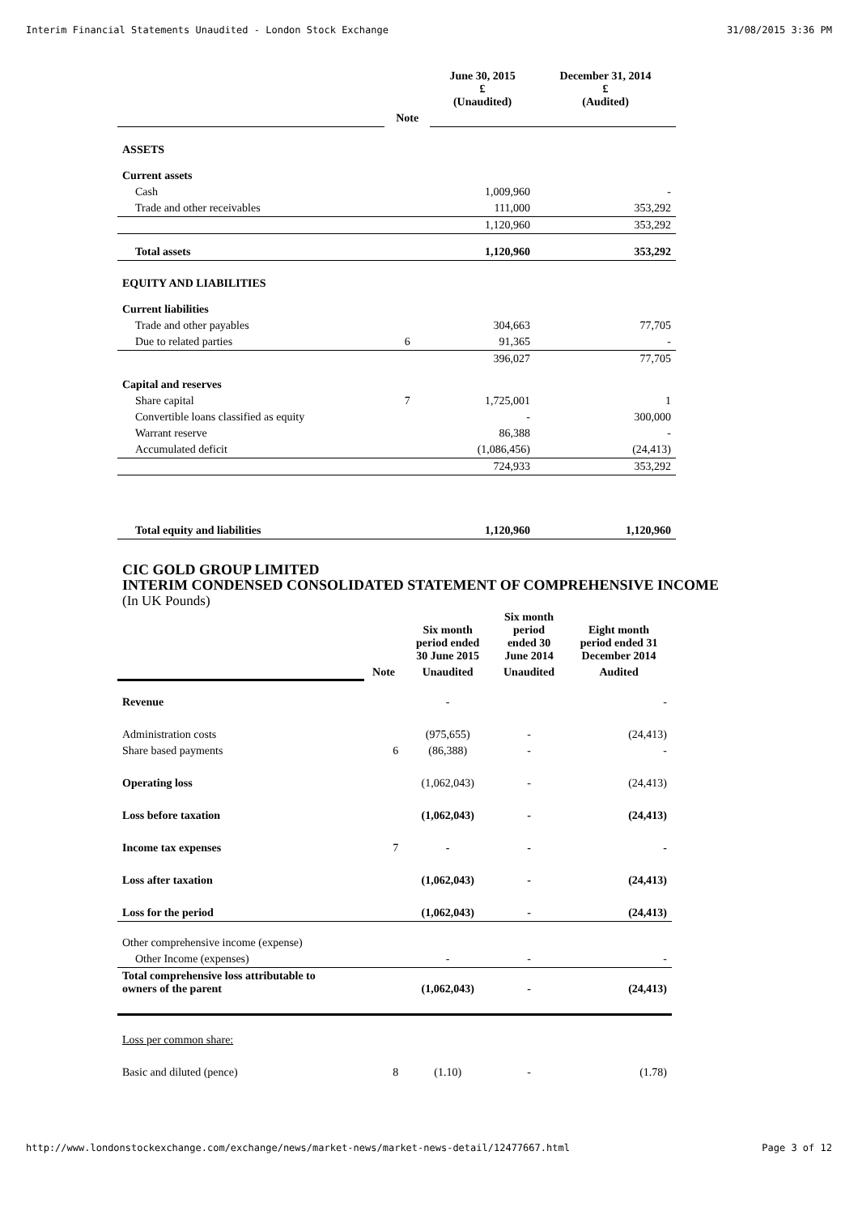Interim Financial Statements Unaudited - London Stock Exchange 31/08/2015 3:36 PM
| | | June 30, 2015 £ (Unaudited) | December 31, 2014 £ (Audited) |
| --- | --- | --- | --- |
| | Note | | |
| ASSETS | | | |
| Current assets | | | |
| Cash | | 1,009,960 | - |
| Trade and other receivables | | 111,000 | 353,292 |
| | | 1,120,960 | 353,292 |
| Total assets | | 1,120,960 | 353,292 |
| EQUITY AND LIABILITIES | | | |
| Current liabilities | | | |
| Trade and other payables | | 304,663 | 77,705 |
| Due to related parties | 6 | 91,365 | - |
| | | 396,027 | 77,705 |
| Capital and reserves | | | |
| Share capital | 7 | 1,725,001 | 1 |
| Convertible loans classified as equity | | - | 300,000 |
| Warrant reserve | | 86,388 | - |
| Accumulated deficit | | (1,086,456) | (24,413) |
| | | 724,933 | 353,292 |
| Total equity and liabilities | | 1,120,960 | 1,120,960 |
CIC GOLD GROUP LIMITED
INTERIM CONDENSED CONSOLIDATED STATEMENT OF COMPREHENSIVE INCOME
(In UK Pounds)
| | | Six month period ended 30 June 2015 | Six month period ended 30 June 2014 | Eight month period ended 31 December 2014 |
| --- | --- | --- | --- | --- |
| | Note | Unaudited | Unaudited | Audited |
| Revenue | | - | | - |
| Administration costs | | (975,655) | - | (24,413) |
| Share based payments | 6 | (86,388) | - | - |
| Operating loss | | (1,062,043) | - | (24,413) |
| Loss before taxation | | (1,062,043) | - | (24,413) |
| Income tax expenses | 7 | - | - | - |
| Loss after taxation | | (1,062,043) | - | (24,413) |
| Loss for the period | | (1,062,043) | - | (24,413) |
| Other comprehensive income (expense) | | | | |
| Other Income (expenses) | | - | - | - |
| Total comprehensive loss attributable to owners of the parent | | (1,062,043) | - | (24,413) |
| Loss per common share: | | | | |
| Basic and diluted (pence) | 8 | (1.10) | - | (1.78) |
http://www.londonstockexchange.com/exchange/news/market-news/market-news-detail/12477667.html Page 3 of 12